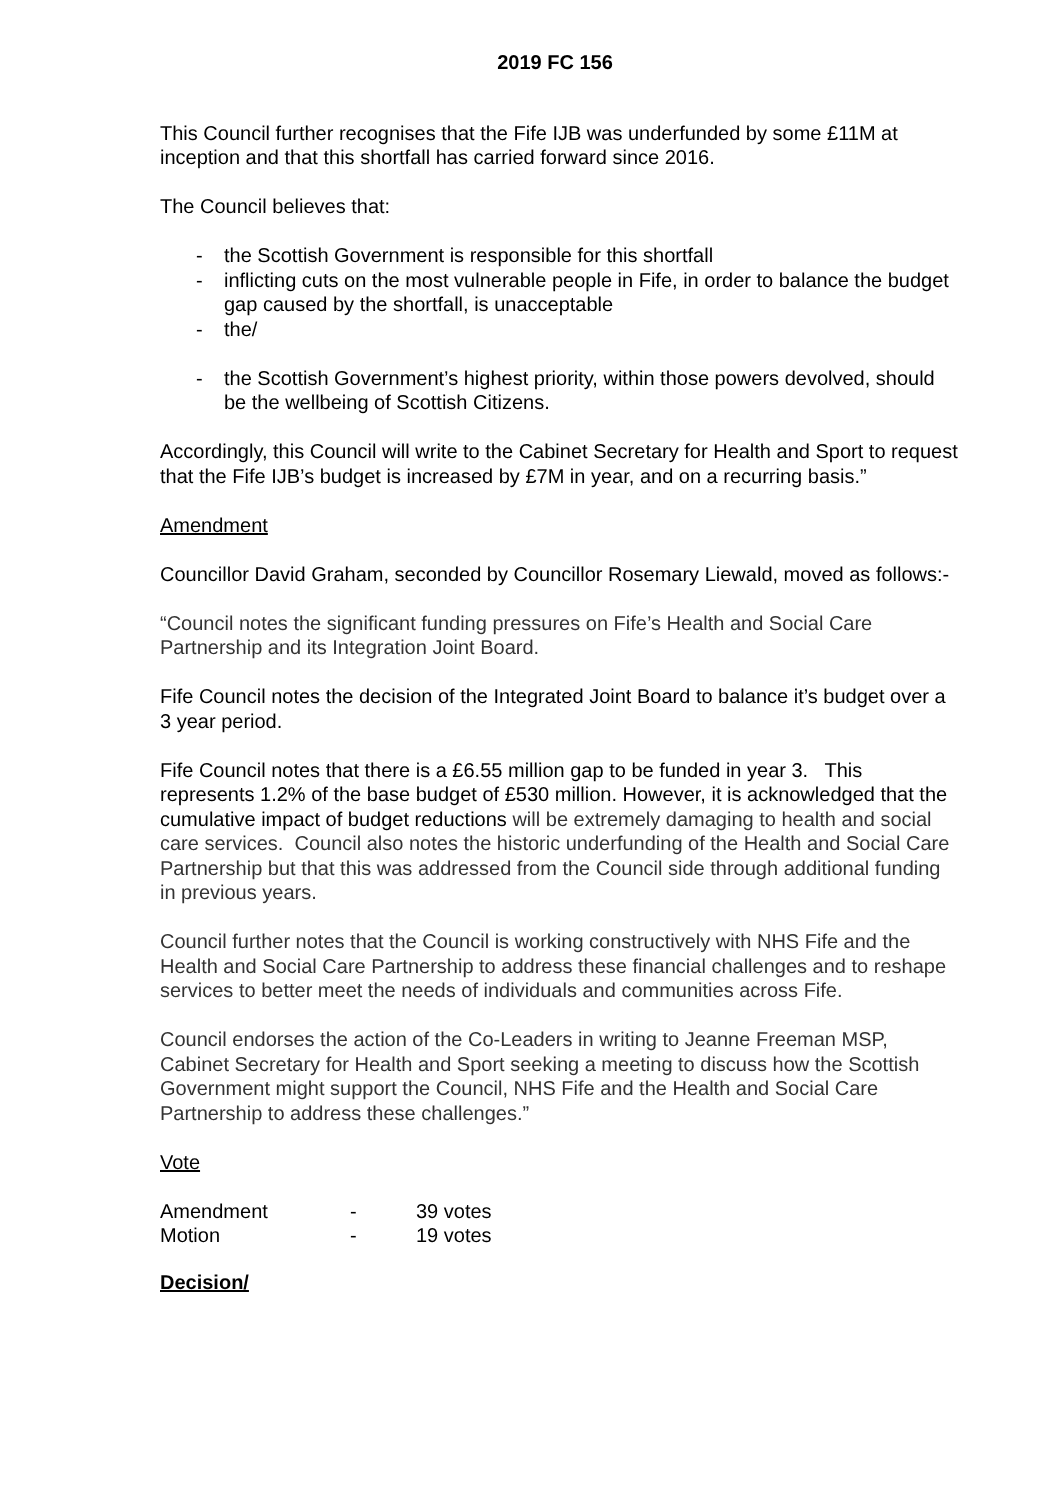2019 FC 156
This Council further recognises that the Fife IJB was underfunded by some £11M at inception and that this shortfall has carried forward since 2016.
The Council believes that:
- the Scottish Government is responsible for this shortfall
- inflicting cuts on the most vulnerable people in Fife, in order to balance the budget gap caused by the shortfall, is unacceptable
- the/
- the Scottish Government’s highest priority, within those powers devolved, should be the wellbeing of Scottish Citizens.
Accordingly, this Council will write to the Cabinet Secretary for Health and Sport to request that the Fife IJB’s budget is increased by £7M in year, and on a recurring basis.”
Amendment
Councillor David Graham, seconded by Councillor Rosemary Liewald, moved as follows:-
“Council notes the significant funding pressures on Fife’s Health and Social Care Partnership and its Integration Joint Board.
Fife Council notes the decision of the Integrated Joint Board to balance it’s budget over a 3 year period.
Fife Council notes that there is a £6.55 million gap to be funded in year 3. This represents 1.2% of the base budget of £530 million. However, it is acknowledged that the cumulative impact of budget reductions will be extremely damaging to health and social care services. Council also notes the historic underfunding of the Health and Social Care Partnership but that this was addressed from the Council side through additional funding in previous years.
Council further notes that the Council is working constructively with NHS Fife and the Health and Social Care Partnership to address these financial challenges and to reshape services to better meet the needs of individuals and communities across Fife.
Council endorses the action of the Co-Leaders in writing to Jeanne Freeman MSP, Cabinet Secretary for Health and Sport seeking a meeting to discuss how the Scottish Government might support the Council, NHS Fife and the Health and Social Care Partnership to address these challenges.”
Vote
| Amendment | - | 39 votes |
| Motion | - | 19 votes |
Decision/